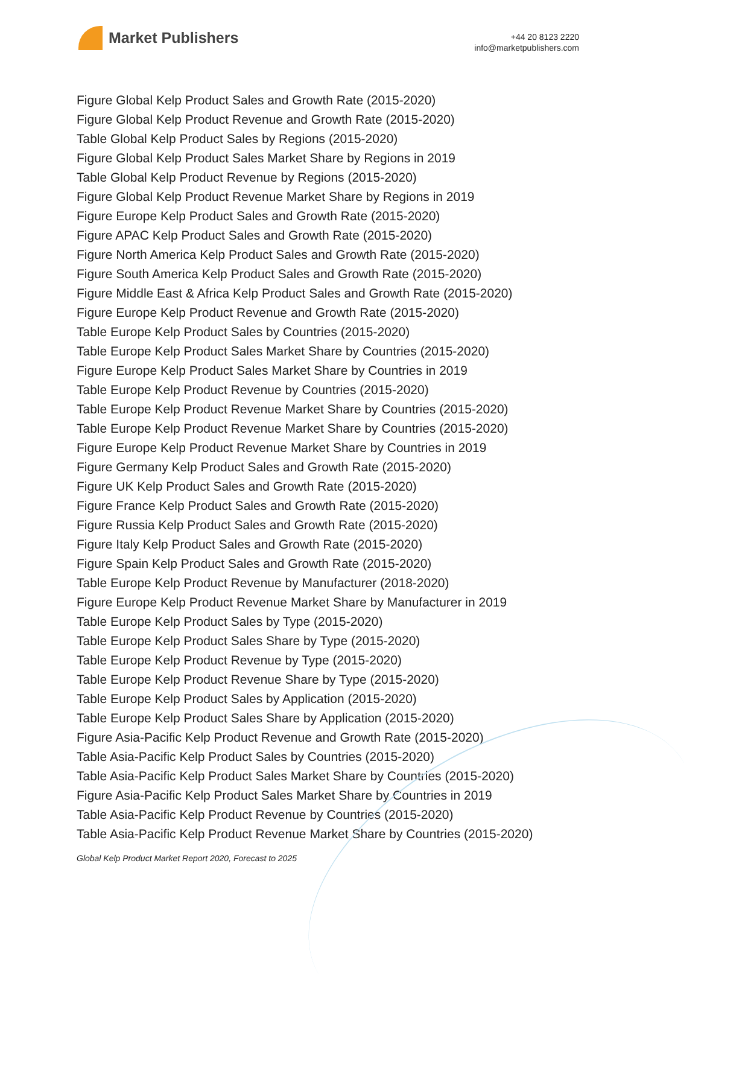Market Publishers
+44 20 8123 2220
info@marketpublishers.com
Figure Global Kelp Product Sales and Growth Rate (2015-2020)
Figure Global Kelp Product Revenue and Growth Rate (2015-2020)
Table Global Kelp Product Sales by Regions (2015-2020)
Figure Global Kelp Product Sales Market Share by Regions in 2019
Table Global Kelp Product Revenue by Regions (2015-2020)
Figure Global Kelp Product Revenue Market Share by Regions in 2019
Figure Europe Kelp Product Sales and Growth Rate (2015-2020)
Figure APAC Kelp Product Sales and Growth Rate (2015-2020)
Figure North America Kelp Product Sales and Growth Rate (2015-2020)
Figure South America Kelp Product Sales and Growth Rate (2015-2020)
Figure Middle East & Africa Kelp Product Sales and Growth Rate (2015-2020)
Figure Europe Kelp Product Revenue and Growth Rate (2015-2020)
Table Europe Kelp Product Sales by Countries (2015-2020)
Table Europe Kelp Product Sales Market Share by Countries (2015-2020)
Figure Europe Kelp Product Sales Market Share by Countries in 2019
Table Europe Kelp Product Revenue by Countries (2015-2020)
Table Europe Kelp Product Revenue Market Share by Countries (2015-2020)
Table Europe Kelp Product Revenue Market Share by Countries (2015-2020)
Figure Europe Kelp Product Revenue Market Share by Countries in 2019
Figure Germany Kelp Product Sales and Growth Rate (2015-2020)
Figure UK Kelp Product Sales and Growth Rate (2015-2020)
Figure France Kelp Product Sales and Growth Rate (2015-2020)
Figure Russia Kelp Product Sales and Growth Rate (2015-2020)
Figure Italy Kelp Product Sales and Growth Rate (2015-2020)
Figure Spain Kelp Product Sales and Growth Rate (2015-2020)
Table Europe Kelp Product Revenue by Manufacturer (2018-2020)
Figure Europe Kelp Product Revenue Market Share by Manufacturer in 2019
Table Europe Kelp Product Sales by Type (2015-2020)
Table Europe Kelp Product Sales Share by Type (2015-2020)
Table Europe Kelp Product Revenue by Type (2015-2020)
Table Europe Kelp Product Revenue Share by Type (2015-2020)
Table Europe Kelp Product Sales by Application (2015-2020)
Table Europe Kelp Product Sales Share by Application (2015-2020)
Figure Asia-Pacific Kelp Product Revenue and Growth Rate (2015-2020)
Table Asia-Pacific Kelp Product Sales by Countries (2015-2020)
Table Asia-Pacific Kelp Product Sales Market Share by Countries (2015-2020)
Figure Asia-Pacific Kelp Product Sales Market Share by Countries in 2019
Table Asia-Pacific Kelp Product Revenue by Countries (2015-2020)
Table Asia-Pacific Kelp Product Revenue Market Share by Countries (2015-2020)
Global Kelp Product Market Report 2020, Forecast to 2025